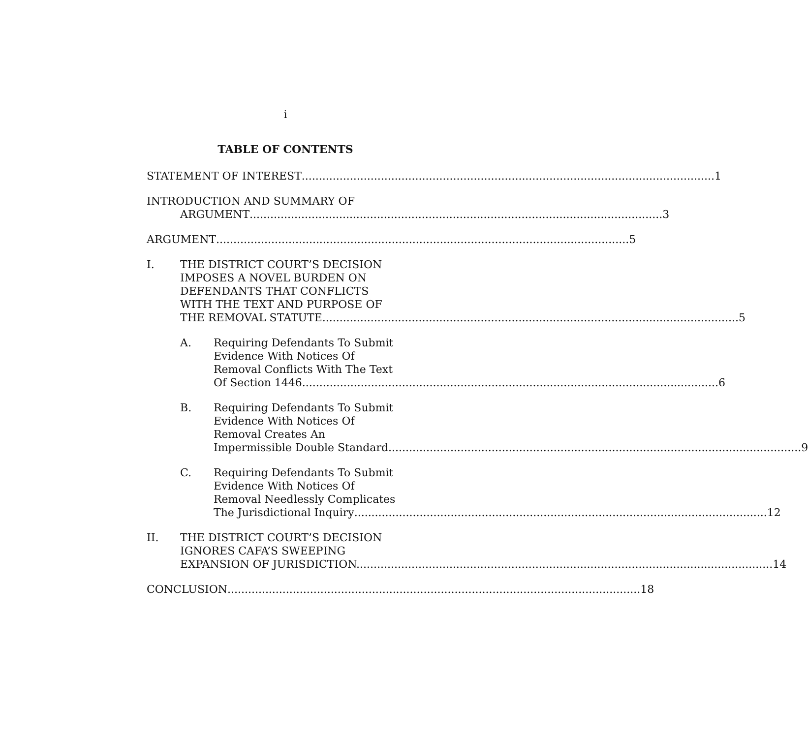i
TABLE OF CONTENTS
STATEMENT OF INTEREST 1
INTRODUCTION AND SUMMARY OF
ARGUMENT 3
ARGUMENT 5
I. THE DISTRICT COURT’S DECISION
IMPOSES A NOVEL BURDEN ON
DEFENDANTS THAT CONFLICTS
WITH THE TEXT AND PURPOSE OF
THE REMOVAL STATUTE. 5
A. Requiring Defendants To Submit
Evidence With Notices Of
Removal Conflicts With The Text
Of Section 1446. 6
B. Requiring Defendants To Submit
Evidence With Notices Of
Removal Creates An
Impermissible Double Standard 9
C. Requiring Defendants To Submit
Evidence With Notices Of
Removal Needlessly Complicates
The Jurisdictional Inquiry 12
II. THE DISTRICT COURT’S DECISION
IGNORES CAFA’S SWEEPING
EXPANSION OF JURISDICTION. 14
CONCLUSION 18